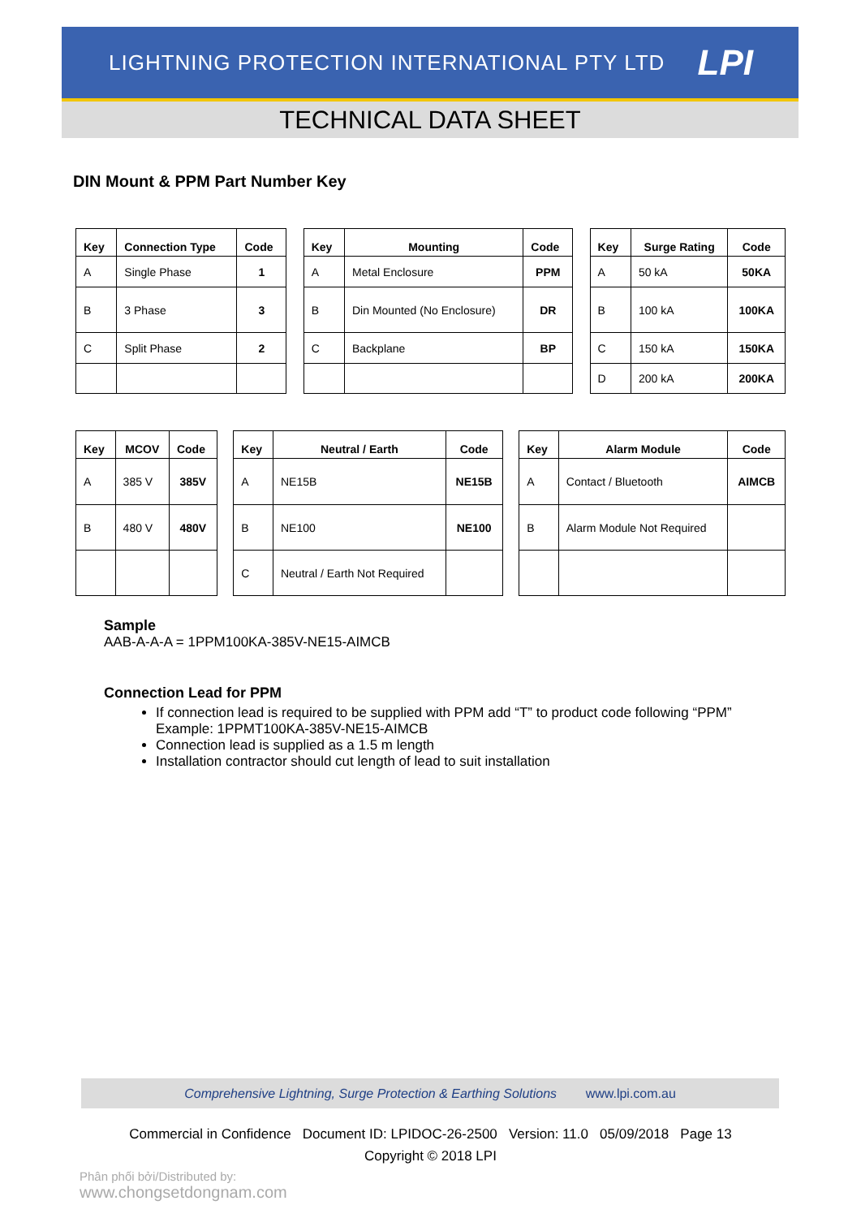LIGHTNING PROTECTION INTERNATIONAL PTY LTD LPI
TECHNICAL DATA SHEET
DIN Mount & PPM Part Number Key
| Key | Connection Type | Code | | Key | Mounting | Code | | Key | Surge Rating | Code |
| A | Single Phase | 1 | | A | Metal Enclosure | PPM | | A | 50 kA | 50KA |
| B | 3 Phase | 3 | | B | Din Mounted (No Enclosure) | DR | | B | 100 kA | 100KA |
| C | Split Phase | 2 | | C | Backplane | BP | | C | 150 kA | 150KA |
| | | | | | | | | D | 200 kA | 200KA |
| Key | MCOV | Code | | Key | Neutral / Earth | Code | | Key | Alarm Module | Code |
| A | 385 V | 385V | | A | NE15B | NE15B | | A | Contact / Bluetooth | AIMCB |
| B | 480 V | 480V | | B | NE100 | NE100 | | B | Alarm Module Not Required | |
| | | | | C | Neutral / Earth Not Required | | | | | |
Sample
AAB-A-A-A = 1PPM100KA-385V-NE15-AIMCB
Connection Lead for PPM
If connection lead is required to be supplied with PPM add “T” to product code following “PPM”
Example: 1PPMT100KA-385V-NE15-AIMCB
Connection lead is supplied as a 1.5 m length
Installation contractor should cut length of lead to suit installation
Comprehensive Lightning, Surge Protection & Earthing Solutions www.lpi.com.au
Commercial in Confidence Document ID: LPIDOC-26-2500 Version: 11.0 05/09/2018 Page 13
Copyright © 2018 LPI
Phân phối bởi/Distributed by:
www.chongsetdongnam.com